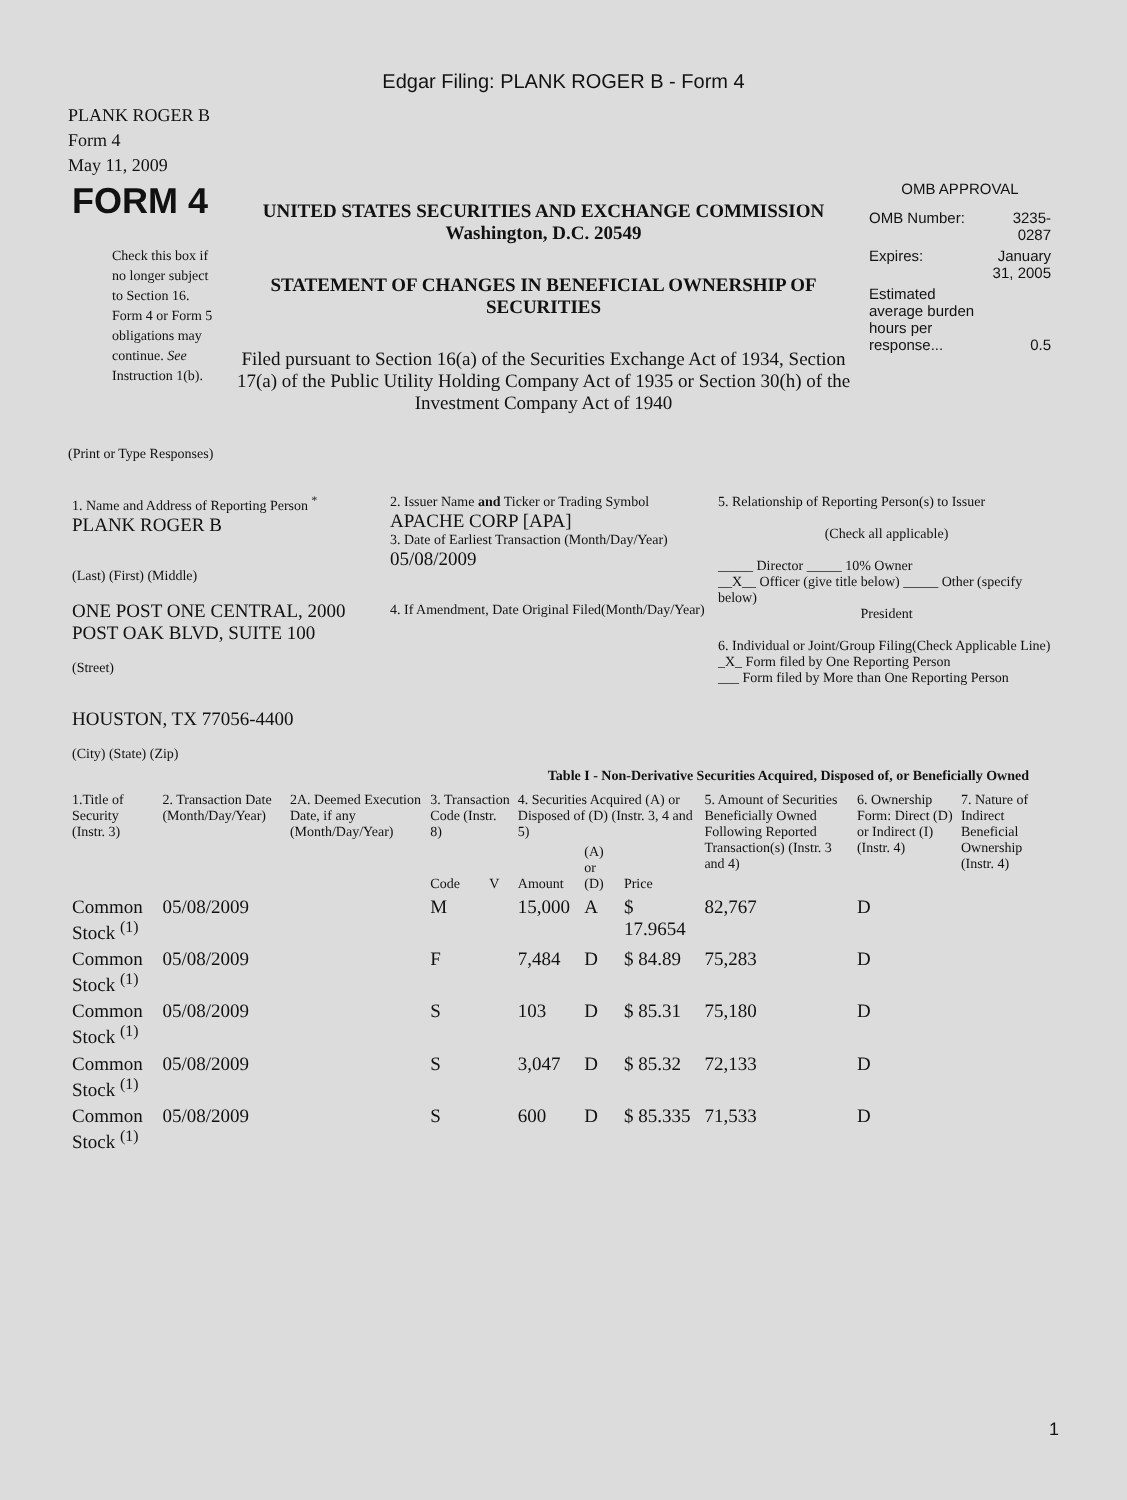Edgar Filing: PLANK ROGER B - Form 4
PLANK ROGER B
Form 4
May 11, 2009
| FORM 4 Check this box if no longer subject to Section 16. Form 4 or Form 5 obligations may continue. See Instruction 1(b). | UNITED STATES SECURITIES AND EXCHANGE COMMISSION Washington, D.C. 20549 STATEMENT OF CHANGES IN BENEFICIAL OWNERSHIP OF SECURITIES Filed pursuant to Section 16(a) of the Securities Exchange Act of 1934, Section 17(a) of the Public Utility Holding Company Act of 1935 or Section 30(h) of the Investment Company Act of 1940 | OMB APPROVAL / OMB Number: / 3235-0287 / / Expires: / January 31, 2005 / / Estimated average burden hours per response... / 0.5 / |
(Print or Type Responses)
| 1. Name and Address of Reporting Person <sup>*</sup> PLANK ROGER B (Last) (First) (Middle) ONE POST ONE CENTRAL, 2000 POST OAK BLVD, SUITE 100 (Street) HOUSTON, TX 77056-4400 (City) (State) (Zip) | 2. Issuer Name and Ticker or Trading Symbol APACHE CORP [APA] 3. Date of Earliest Transaction (Month/Day/Year) 05/08/2009 4. If Amendment, Date Original Filed(Month/Day/Year) | 5. Relationship of Reporting Person(s) to Issuer (Check all applicable) _____ Director _____ 10% Owner __X__ Officer (give title below) _____ Other (specify below) President 6. Individual or Joint/Group Filing(Check Applicable Line) _X_ Form filed by One Reporting Person ___ Form filed by More than One Reporting Person |
Table I - Non-Derivative Securities Acquired, Disposed of, or Beneficially Owned
| 1.Title of Security (Instr. 3) | 2. Transaction Date (Month/Day/Year) | 2A. Deemed Execution Date, if any (Month/Day/Year) | 3. Transaction Code (Instr. 8) | | 4. Securities Acquired (A) or Disposed of (D) (Instr. 3, 4 and 5) | | | 5. Amount of Securities Beneficially Owned Following Reported Transaction(s) (Instr. 3 and 4) | 6. Ownership Form: Direct (D) or Indirect (I) (Instr. 4) | 7. Nature of Indirect Beneficial Ownership (Instr. 4) |
| --- | --- | --- | --- | --- | --- | --- | --- | --- | --- | --- |
| | | | Code | V | Amount | (A) or (D) | Price | | | |
| Common Stock <sup>(1)</sup> | 05/08/2009 | | M | | 15,000 | A | $ 17.9654 | 82,767 | D | |
| Common Stock <sup>(1)</sup> | 05/08/2009 | | F | | 7,484 | D | $ 84.89 | 75,283 | D | |
| Common Stock <sup>(1)</sup> | 05/08/2009 | | S | | 103 | D | $ 85.31 | 75,180 | D | |
| Common Stock <sup>(1)</sup> | 05/08/2009 | | S | | 3,047 | D | $ 85.32 | 72,133 | D | |
| Common Stock <sup>(1)</sup> | 05/08/2009 | | S | | 600 | D | $ 85.335 | 71,533 | D | |
1